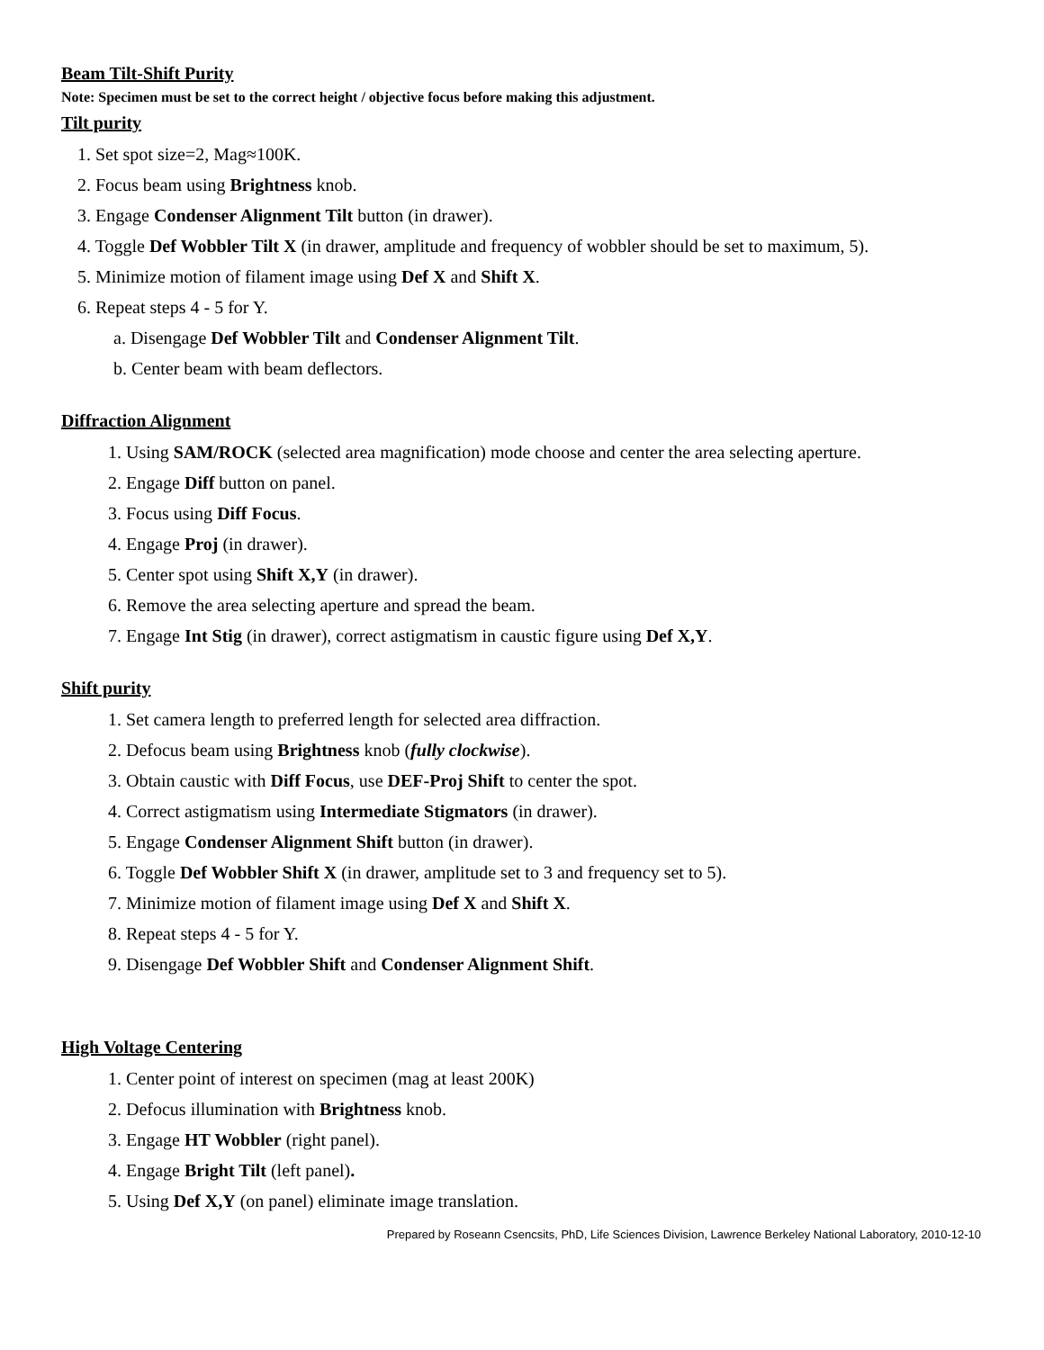Beam Tilt-Shift Purity
Note: Specimen must be set to the correct height / objective focus before making this adjustment.
Tilt purity
1. Set spot size=2, Mag≈100K.
2. Focus beam using Brightness knob.
3. Engage Condenser Alignment Tilt button (in drawer).
4. Toggle Def Wobbler Tilt X (in drawer, amplitude and frequency of wobbler should be set to maximum, 5).
5. Minimize motion of filament image using Def X and Shift X.
6. Repeat steps 4 - 5 for Y.
a. Disengage Def Wobbler Tilt and Condenser Alignment Tilt.
b. Center beam with beam deflectors.
Diffraction Alignment
1. Using SAM/ROCK (selected area magnification) mode choose and center the area selecting aperture.
2. Engage Diff button on panel.
3. Focus using Diff Focus.
4. Engage Proj (in drawer).
5. Center spot using Shift X,Y (in drawer).
6. Remove the area selecting aperture and spread the beam.
7. Engage Int Stig (in drawer), correct astigmatism in caustic figure using Def X,Y.
Shift purity
1. Set camera length to preferred length for selected area diffraction.
2. Defocus beam using Brightness knob (fully clockwise).
3. Obtain caustic with Diff Focus, use DEF-Proj Shift to center the spot.
4. Correct astigmatism using Intermediate Stigmators (in drawer).
5. Engage Condenser Alignment Shift button (in drawer).
6. Toggle Def Wobbler Shift X (in drawer, amplitude set to 3 and frequency set to 5).
7. Minimize motion of filament image using Def X and Shift X.
8. Repeat steps 4 - 5 for Y.
9. Disengage Def Wobbler Shift and Condenser Alignment Shift.
High Voltage Centering
1. Center point of interest on specimen (mag at least 200K)
2. Defocus illumination with Brightness knob.
3. Engage HT Wobbler (right panel).
4. Engage Bright Tilt (left panel).
5. Using Def X,Y (on panel) eliminate image translation.
Prepared by Roseann Csencsits, PhD, Life Sciences Division, Lawrence Berkeley National Laboratory, 2010-12-10